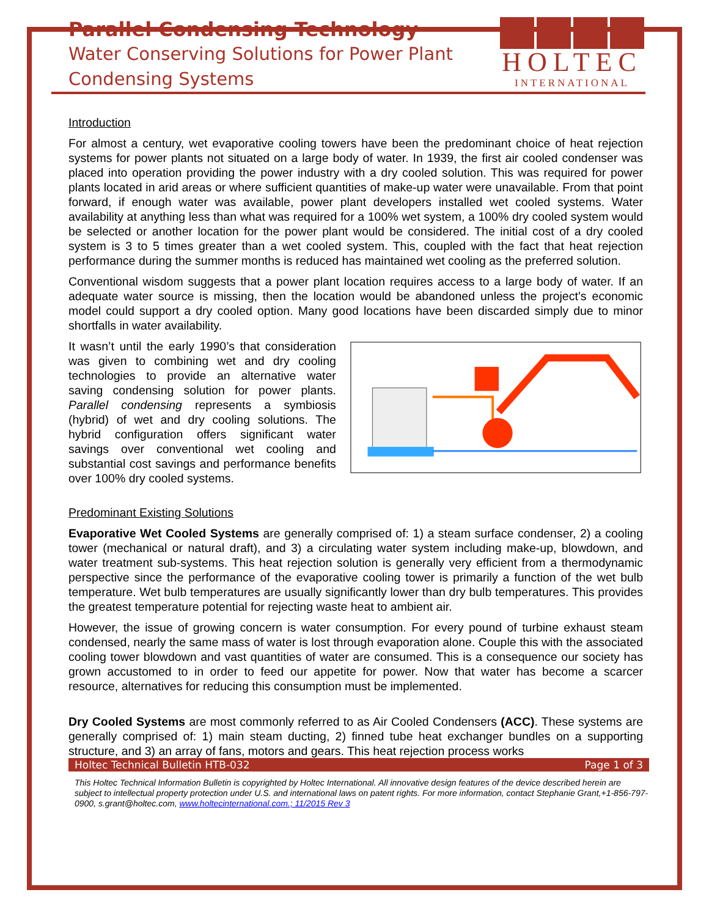Parallel Condensing Technology
Water Conserving Solutions for Power Plant
Condensing Systems
HOLTEC
INTERNATIONAL
Introduction
For almost a century, wet evaporative cooling towers have been the predominant choice of heat rejection systems for power plants not situated on a large body of water. In 1939, the first air cooled condenser was placed into operation providing the power industry with a dry cooled solution. This was required for power plants located in arid areas or where sufficient quantities of make-up water were unavailable. From that point forward, if enough water was available, power plant developers installed wet cooled systems. Water availability at anything less than what was required for a 100% wet system, a 100% dry cooled system would be selected or another location for the power plant would be considered. The initial cost of a dry cooled system is 3 to 5 times greater than a wet cooled system. This, coupled with the fact that heat rejection performance during the summer months is reduced has maintained wet cooling as the preferred solution.
Conventional wisdom suggests that a power plant location requires access to a large body of water. If an adequate water source is missing, then the location would be abandoned unless the project’s economic model could support a dry cooled option. Many good locations have been discarded simply due to minor shortfalls in water availability.
It wasn’t until the early 1990’s that consideration was given to combining wet and dry cooling technologies to provide an alternative water saving condensing solution for power plants. Parallel condensing represents a symbiosis (hybrid) of wet and dry cooling solutions. The hybrid configuration offers significant water savings over conventional wet cooling and substantial cost savings and performance benefits over 100% dry cooled systems.
Predominant Existing Solutions
Evaporative Wet Cooled Systems are generally comprised of: 1) a steam surface condenser, 2) a cooling tower (mechanical or natural draft), and 3) a circulating water system including make-up, blowdown, and water treatment sub-systems. This heat rejection solution is generally very efficient from a thermodynamic perspective since the performance of the evaporative cooling tower is primarily a function of the wet bulb temperature. Wet bulb temperatures are usually significantly lower than dry bulb temperatures. This provides the greatest temperature potential for rejecting waste heat to ambient air.
However, the issue of growing concern is water consumption. For every pound of turbine exhaust steam condensed, nearly the same mass of water is lost through evaporation alone. Couple this with the associated cooling tower blowdown and vast quantities of water are consumed. This is a consequence our society has grown accustomed to in order to feed our appetite for power. Now that water has become a scarcer resource, alternatives for reducing this consumption must be implemented.
Dry Cooled Systems are most commonly referred to as Air Cooled Condensers (ACC). These systems are generally comprised of: 1) main steam ducting, 2) finned tube heat exchanger bundles on a supporting structure, and 3) an array of fans, motors and gears. This heat rejection process works
Holtec Technical Bulletin HTB-032 Page 1 of 3
This Holtec Technical Information Bulletin is copyrighted by Holtec International. All innovative design features of the device described herein are subject to intellectual property protection under U.S. and international laws on patent rights. For more information, contact Stephanie Grant,+1-856-797-0900, s.grant@holtec.com, www.holtecinternational.com.; 11/2015 Rev 3